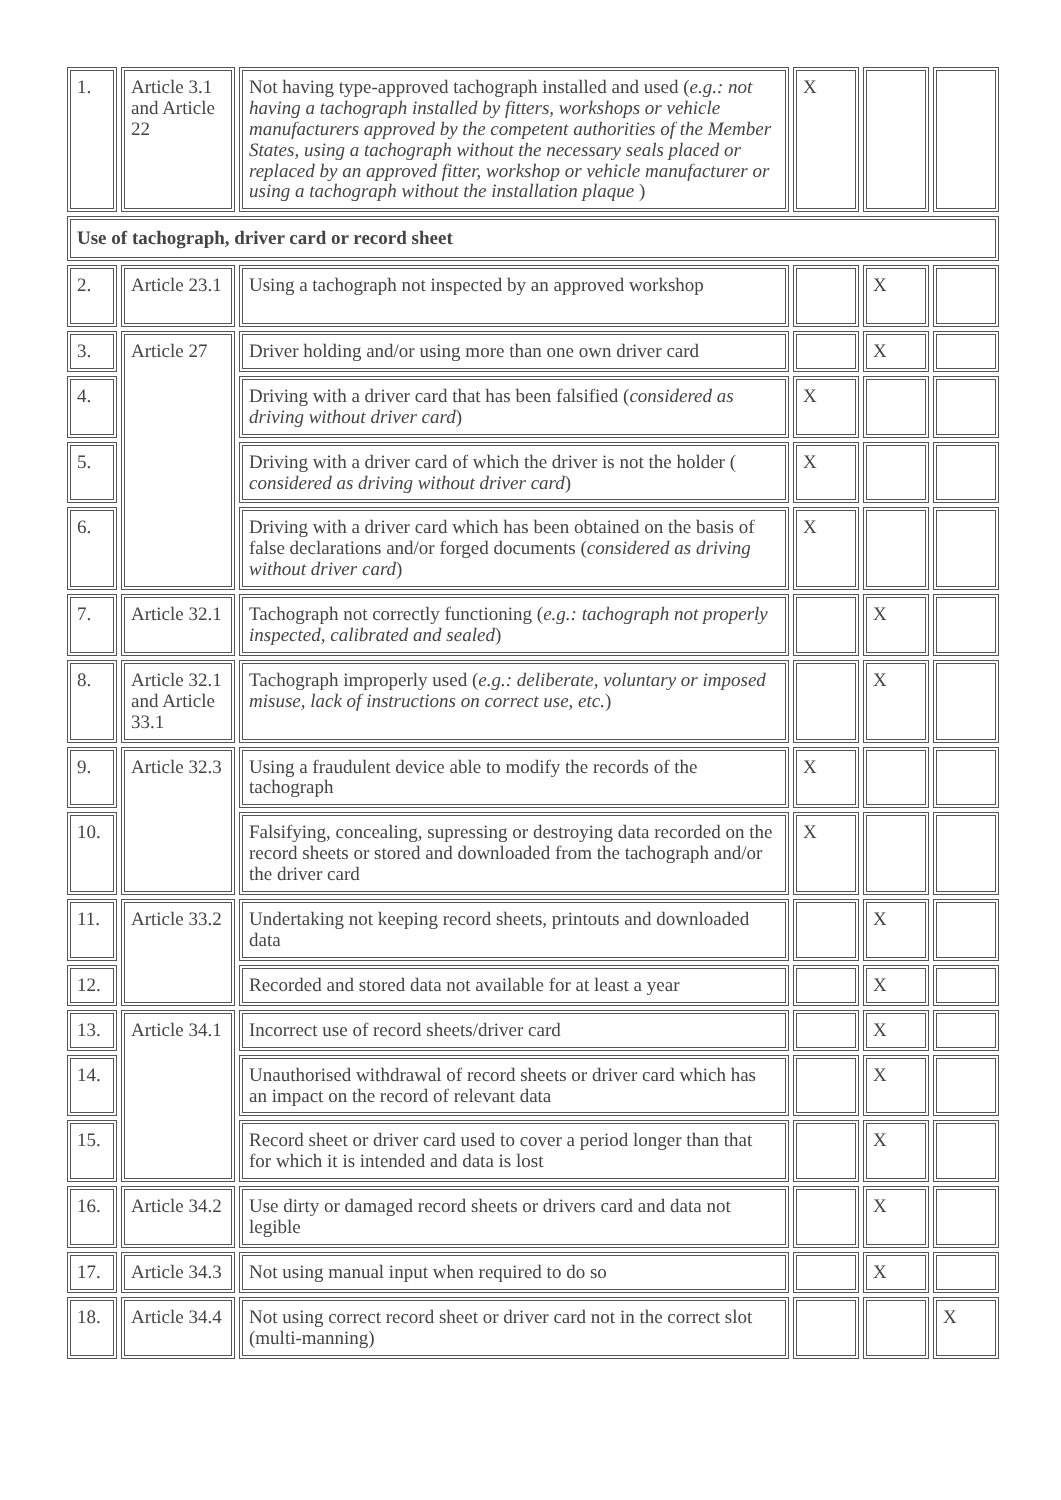| 1. | Article 3.1 and Article 22 | Not having type-approved tachograph installed and used ( e.g.: not having a tachograph installed by fitters, workshops or vehicle manufacturers approved by the competent authorities of the Member States, using a tachograph without the necessary seals placed or replaced by an approved fitter, workshop or vehicle manufacturer or using a tachograph without the installation plaque ) | X | | |
| Use of tachograph, driver card or record sheet | | | | | |
| 2. | Article 23.1 | Using a tachograph not inspected by an approved workshop | | X | |
| 3. | Article 27 | Driver holding and/or using more than one own driver card | | X | |
| 4. | | Driving with a driver card that has been falsified ( considered as driving without driver card ) | X | | |
| 5. | | Driving with a driver card of which the driver is not the holder ( considered as driving without driver card ) | X | | |
| 6. | | Driving with a driver card which has been obtained on the basis of false declarations and/or forged documents ( considered as driving without driver card ) | X | | |
| 7. | Article 32.1 | Tachograph not correctly functioning ( e.g.: tachograph not properly inspected, calibrated and sealed ) | | X | |
| 8. | Article 32.1 and Article 33.1 | Tachograph improperly used ( e.g.: deliberate, voluntary or imposed misuse, lack of instructions on correct use, etc. ) | | X | |
| 9. | Article 32.3 | Using a fraudulent device able to modify the records of the tachograph | X | | |
| 10. | | Falsifying, concealing, supressing or destroying data recorded on the record sheets or stored and downloaded from the tachograph and/or the driver card | X | | |
| 11. | Article 33.2 | Undertaking not keeping record sheets, printouts and downloaded data | | X | |
| 12. | | Recorded and stored data not available for at least a year | | X | |
| 13. | Article 34.1 | Incorrect use of record sheets/driver card | | X | |
| 14. | | Unauthorised withdrawal of record sheets or driver card which has an impact on the record of relevant data | | X | |
| 15. | | Record sheet or driver card used to cover a period longer than that for which it is intended and data is lost | | X | |
| 16. | Article 34.2 | Use dirty or damaged record sheets or drivers card and data not legible | | X | |
| 17. | Article 34.3 | Not using manual input when required to do so | | X | |
| 18. | Article 34.4 | Not using correct record sheet or driver card not in the correct slot (multi-manning) | | | X |